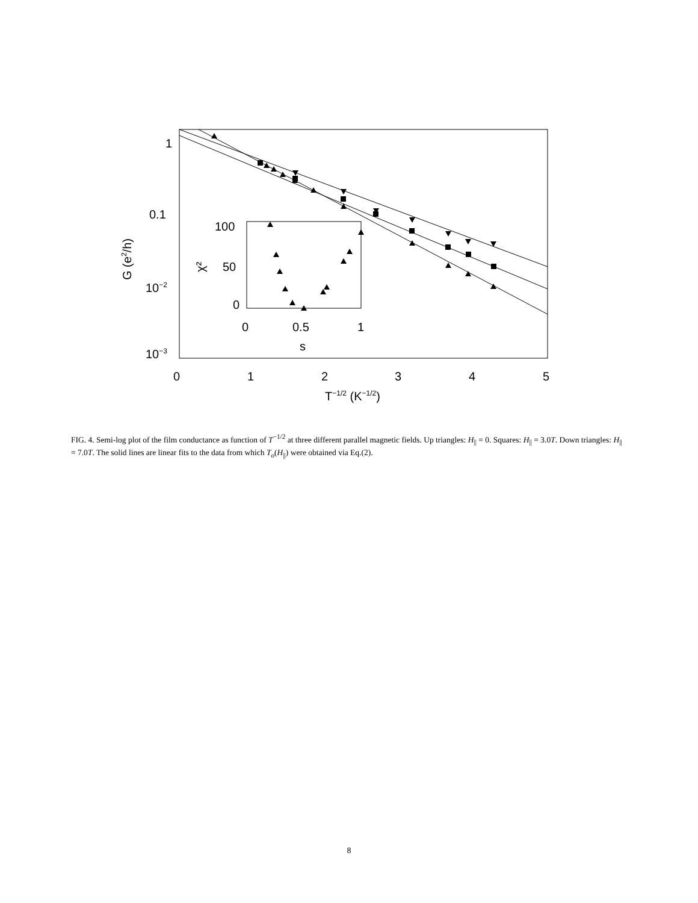1
0.1
10−2
10−3
0
1
2
3
4
5
T−1/2 (K−1/2)
G (e2/h)
100
50
0
0
0.5
1
s
χ²
FIG. 4. Semi-log plot of the film conductance as function of T<sup>−1/2</sup> at three different parallel magnetic fields. Up triangles: H<sub>||</sub> = 0. Squares: H<sub>||</sub> = 3.0T. Down triangles: H<sub>||</sub> = 7.0T. The solid lines are linear fits to the data from which T<sub>o</sub>(H<sub>||</sub>) were obtained via Eq.(2).
8